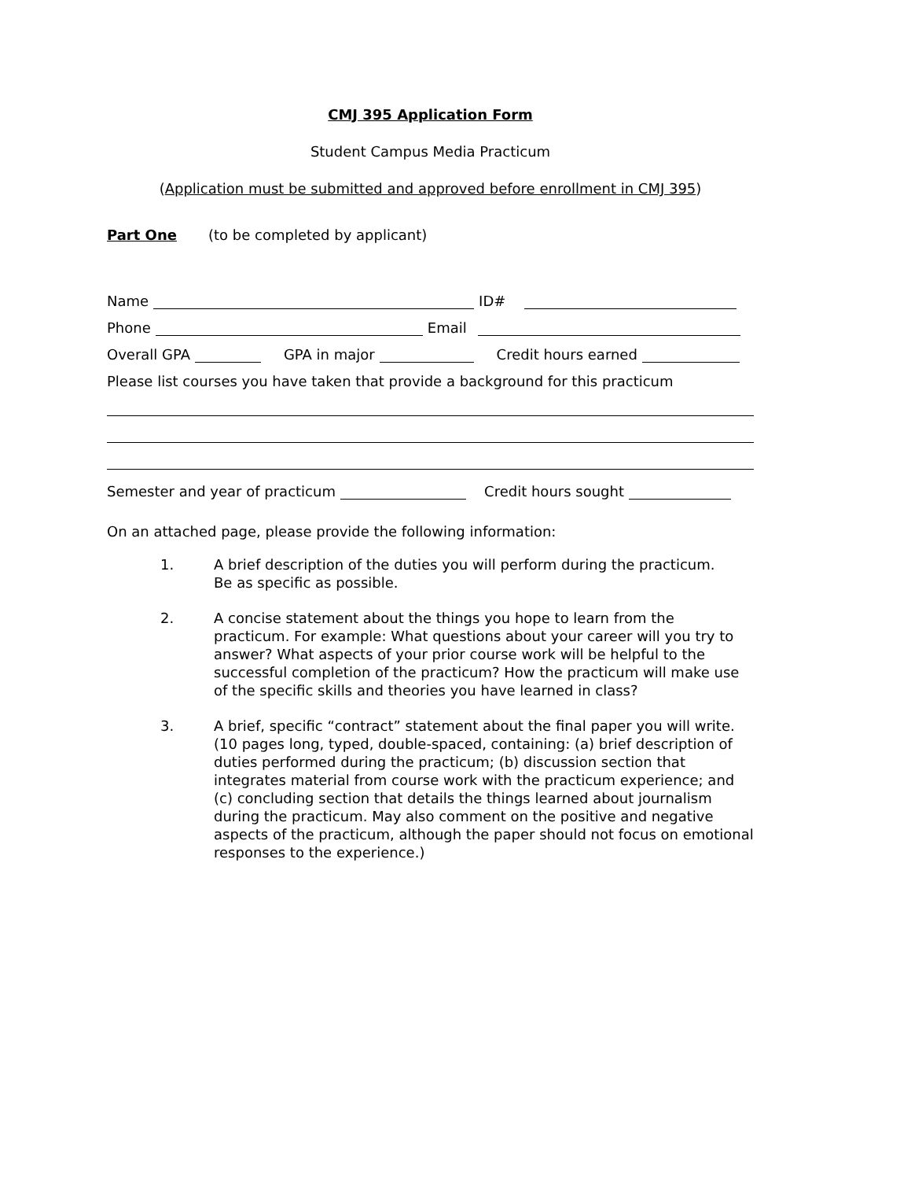CMJ 395 Application Form
Student Campus Media Practicum
(Application must be submitted and approved before enrollment in CMJ 395)
Part One (to be completed by applicant)
Name ID#
Phone Email
Overall GPA GPA in major Credit hours earned
Please list courses you have taken that provide a background for this practicum
Semester and year of practicum Credit hours sought
On an attached page, please provide the following information:
1. A brief description of the duties you will perform during the practicum.
Be as specific as possible.
2. A concise statement about the things you hope to learn from the practicum. For example: What questions about your career will you try to answer? What aspects of your prior course work will be helpful to the successful completion of the practicum? How the practicum will make use of the specific skills and theories you have learned in class?
3. A brief, specific “contract” statement about the final paper you will write. (10 pages long, typed, double-spaced, containing: (a) brief description of duties performed during the practicum; (b) discussion section that integrates material from course work with the practicum experience; and (c) concluding section that details the things learned about journalism during the practicum. May also comment on the positive and negative aspects of the practicum, although the paper should not focus on emotional responses to the experience.)